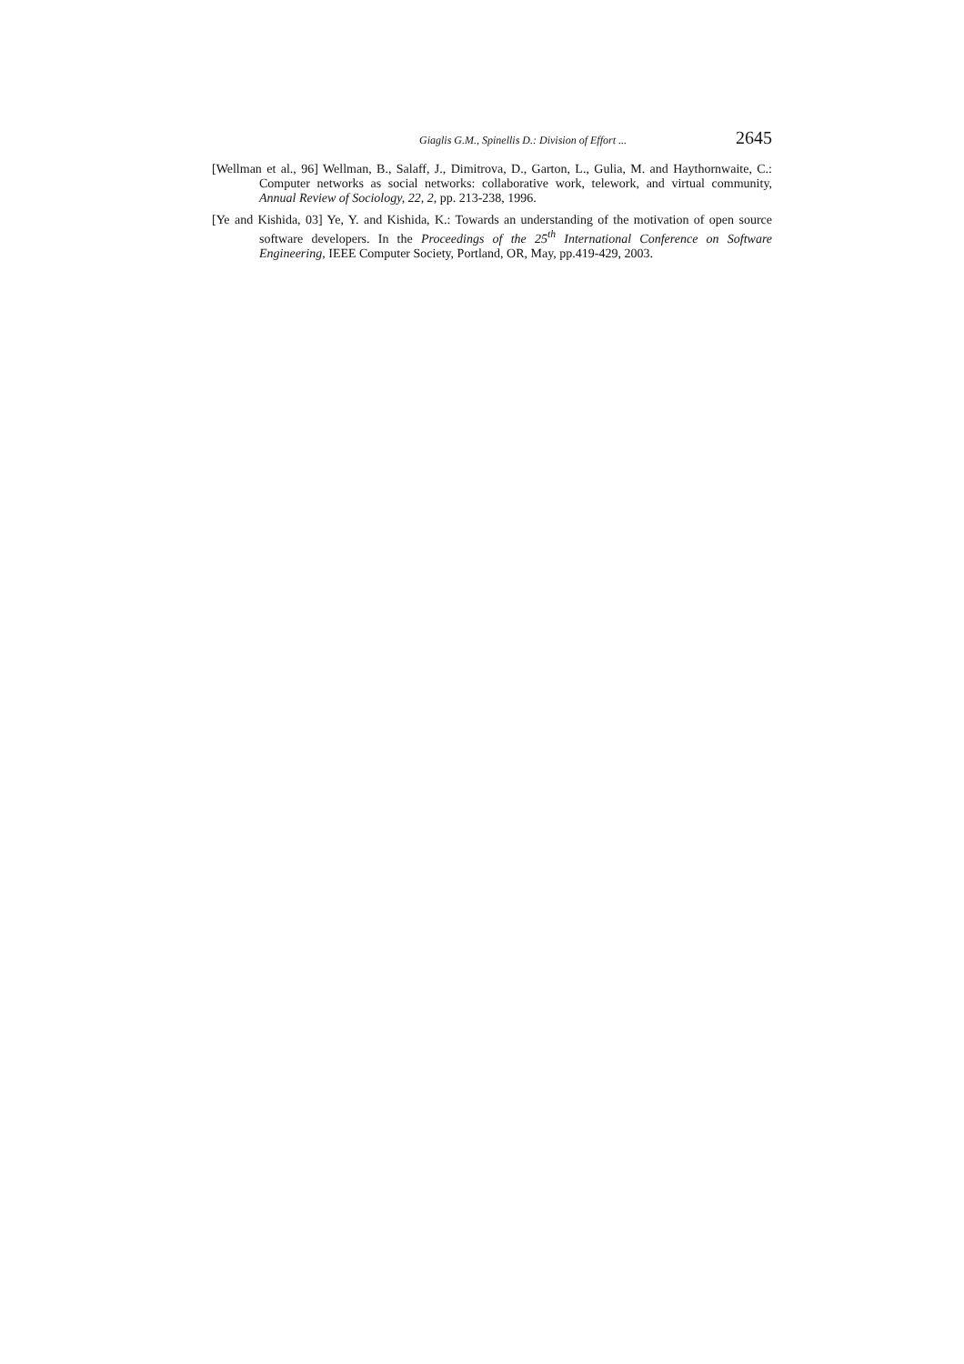Giaglis G.M., Spinellis D.: Division of Effort ... 2645
[Wellman et al., 96] Wellman, B., Salaff, J., Dimitrova, D., Garton, L., Gulia, M. and Haythornwaite, C.: Computer networks as social networks: collaborative work, telework, and virtual community, Annual Review of Sociology, 22, 2, pp. 213-238, 1996.
[Ye and Kishida, 03] Ye, Y. and Kishida, K.: Towards an understanding of the motivation of open source software developers. In the Proceedings of the 25<sup>th</sup> International Conference on Software Engineering, IEEE Computer Society, Portland, OR, May, pp.419-429, 2003.